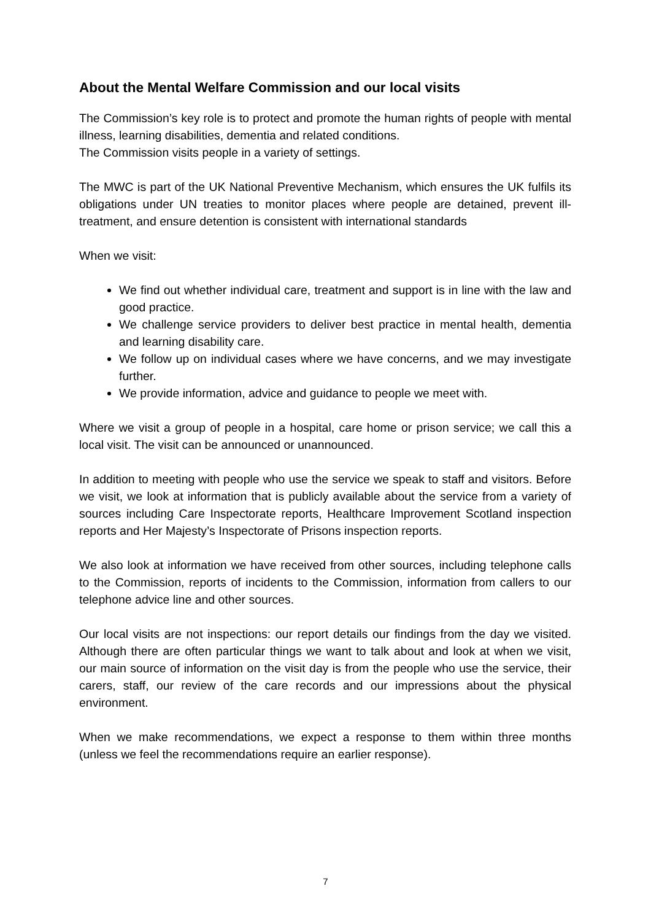About the Mental Welfare Commission and our local visits
The Commission’s key role is to protect and promote the human rights of people with mental illness, learning disabilities, dementia and related conditions.
The Commission visits people in a variety of settings.
The MWC is part of the UK National Preventive Mechanism, which ensures the UK fulfils its obligations under UN treaties to monitor places where people are detained, prevent ill-treatment, and ensure detention is consistent with international standards
When we visit:
We find out whether individual care, treatment and support is in line with the law and good practice.
We challenge service providers to deliver best practice in mental health, dementia and learning disability care.
We follow up on individual cases where we have concerns, and we may investigate further.
We provide information, advice and guidance to people we meet with.
Where we visit a group of people in a hospital, care home or prison service; we call this a local visit. The visit can be announced or unannounced.
In addition to meeting with people who use the service we speak to staff and visitors. Before we visit, we look at information that is publicly available about the service from a variety of sources including Care Inspectorate reports, Healthcare Improvement Scotland inspection reports and Her Majesty’s Inspectorate of Prisons inspection reports.
We also look at information we have received from other sources, including telephone calls to the Commission, reports of incidents to the Commission, information from callers to our telephone advice line and other sources.
Our local visits are not inspections: our report details our findings from the day we visited. Although there are often particular things we want to talk about and look at when we visit, our main source of information on the visit day is from the people who use the service, their carers, staff, our review of the care records and our impressions about the physical environment.
When we make recommendations, we expect a response to them within three months (unless we feel the recommendations require an earlier response).
7